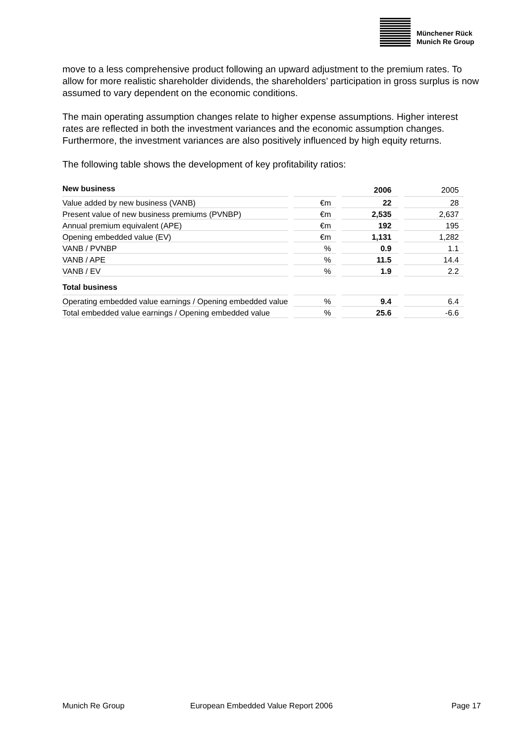Münchener Rück
Munich Re Group
move to a less comprehensive product following an upward adjustment to the premium rates. To allow for more realistic shareholder dividends, the shareholders’ participation in gross surplus is now assumed to vary dependent on the economic conditions.
The main operating assumption changes relate to higher expense assumptions. Higher interest rates are reflected in both the investment variances and the economic assumption changes. Furthermore, the investment variances are also positively influenced by high equity returns.
The following table shows the development of key profitability ratios:
| New business | | 2006 | 2005 |
| Value added by new business (VANB) | €m | 22 | 28 |
| Present value of new business premiums (PVNBP) | €m | 2,535 | 2,637 |
| Annual premium equivalent (APE) | €m | 192 | 195 |
| Opening embedded value (EV) | €m | 1,131 | 1,282 |
| VANB / PVNBP | % | 0.9 | 1.1 |
| VANB / APE | % | 11.5 | 14.4 |
| VANB / EV | % | 1.9 | 2.2 |
| Total business | | | |
| Operating embedded value earnings / Opening embedded value | % | 9.4 | 6.4 |
| Total embedded value earnings / Opening embedded value | % | 25.6 | -6.6 |
Munich Re Group European Embedded Value Report 2006 Page 17